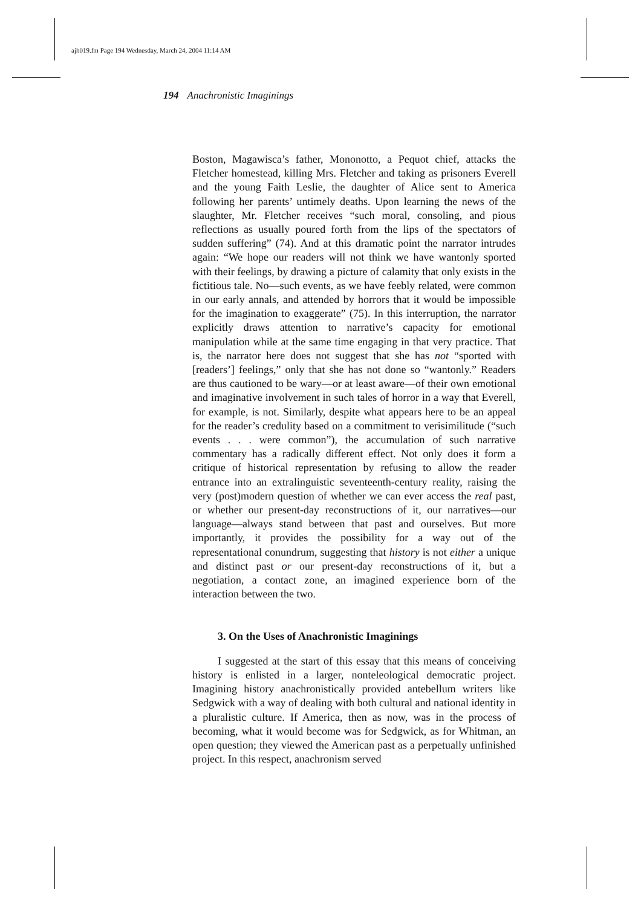ajh019.fm Page 194 Wednesday, March 24, 2004 11:14 AM
194 Anachronistic Imaginings
Boston, Magawisca’s father, Mononotto, a Pequot chief, attacks the Fletcher homestead, killing Mrs. Fletcher and taking as prisoners Everell and the young Faith Leslie, the daughter of Alice sent to America following her parents’ untimely deaths. Upon learning the news of the slaughter, Mr. Fletcher receives “such moral, consoling, and pious reflections as usually poured forth from the lips of the spectators of sudden suffering” (74). And at this dramatic point the narrator intrudes again: “We hope our readers will not think we have wantonly sported with their feelings, by drawing a picture of calamity that only exists in the fictitious tale. No—such events, as we have feebly related, were common in our early annals, and attended by horrors that it would be impossible for the imagination to exaggerate” (75). In this interruption, the narrator explicitly draws attention to narrative’s capacity for emotional manipulation while at the same time engaging in that very practice. That is, the narrator here does not suggest that she has not “sported with [readers’] feelings,” only that she has not done so “wantonly.” Readers are thus cautioned to be wary—or at least aware—of their own emotional and imaginative involvement in such tales of horror in a way that Everell, for example, is not. Similarly, despite what appears here to be an appeal for the reader’s credulity based on a commitment to verisimilitude (“such events . . . were common”), the accumulation of such narrative commentary has a radically different effect. Not only does it form a critique of historical representation by refusing to allow the reader entrance into an extralinguistic seventeenth-century reality, raising the very (post)modern question of whether we can ever access the real past, or whether our present-day reconstructions of it, our narratives—our language—always stand between that past and ourselves. But more importantly, it provides the possibility for a way out of the representational conundrum, suggesting that history is not either a unique and distinct past or our present-day reconstructions of it, but a negotiation, a contact zone, an imagined experience born of the interaction between the two.
3. On the Uses of Anachronistic Imaginings
I suggested at the start of this essay that this means of conceiving history is enlisted in a larger, nonteleological democratic project. Imagining history anachronistically provided antebellum writers like Sedgwick with a way of dealing with both cultural and national identity in a pluralistic culture. If America, then as now, was in the process of becoming, what it would become was for Sedgwick, as for Whitman, an open question; they viewed the American past as a perpetually unfinished project. In this respect, anachronism served